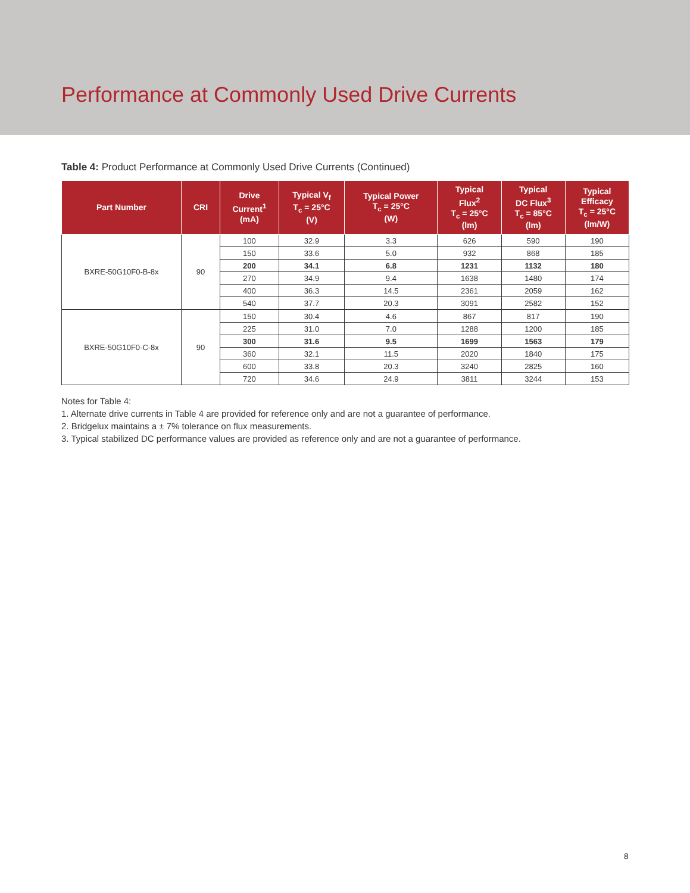Performance at Commonly Used Drive Currents
Table 4: Product Performance at Commonly Used Drive Currents (Continued)
| Part Number | CRI | Drive Current<sup>1</sup> (mA) | Typical V<sub>f</sub> T<sub>c</sub> = 25°C (V) | Typical Power T<sub>c</sub> = 25°C (W) | Typical Flux<sup>2</sup> T<sub>c</sub> = 25°C (lm) | Typical DC Flux<sup>3</sup> T<sub>c</sub> = 85°C (lm) | Typical Efficacy T<sub>c</sub> = 25°C (lm/W) |
| --- | --- | --- | --- | --- | --- | --- | --- |
| BXRE-50G10F0-B-8x | 90 | 100 | 32.9 | 3.3 | 626 | 590 | 190 |
| | | 150 | 33.6 | 5.0 | 932 | 868 | 185 |
| | | 200 | 34.1 | 6.8 | 1231 | 1132 | 180 |
| | | 270 | 34.9 | 9.4 | 1638 | 1480 | 174 |
| | | 400 | 36.3 | 14.5 | 2361 | 2059 | 162 |
| | | 540 | 37.7 | 20.3 | 3091 | 2582 | 152 |
| BXRE-50G10F0-C-8x | 90 | 150 | 30.4 | 4.6 | 867 | 817 | 190 |
| | | 225 | 31.0 | 7.0 | 1288 | 1200 | 185 |
| | | 300 | 31.6 | 9.5 | 1699 | 1563 | 179 |
| | | 360 | 32.1 | 11.5 | 2020 | 1840 | 175 |
| | | 600 | 33.8 | 20.3 | 3240 | 2825 | 160 |
| | | 720 | 34.6 | 24.9 | 3811 | 3244 | 153 |
Notes for Table 4:
1. Alternate drive currents in Table 4 are provided for reference only and are not a guarantee of performance.
2. Bridgelux maintains a ± 7% tolerance on flux measurements.
3. Typical stabilized DC performance values are provided as reference only and are not a guarantee of performance.
8